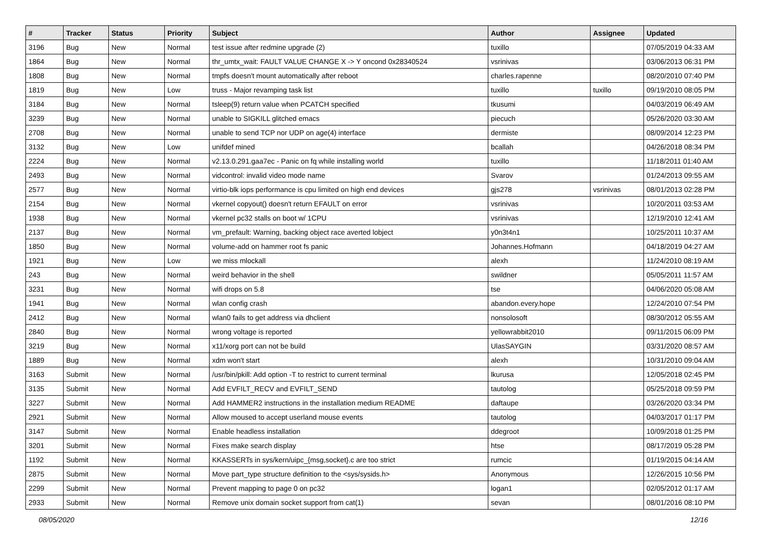| # | Tracker | Status | Priority | Subject | Author | Assignee | Updated |
| --- | --- | --- | --- | --- | --- | --- | --- |
| 3196 | Bug | New | Normal | test issue after redmine upgrade (2) | tuxillo | | 07/05/2019 04:33 AM |
| 1864 | Bug | New | Normal | thr_umtx_wait: FAULT VALUE CHANGE X -> Y oncond 0x28340524 | vsrinivas | | 03/06/2013 06:31 PM |
| 1808 | Bug | New | Normal | tmpfs doesn't mount automatically after reboot | charles.rapenne | | 08/20/2010 07:40 PM |
| 1819 | Bug | New | Low | truss - Major revamping task list | tuxillo | tuxillo | 09/19/2010 08:05 PM |
| 3184 | Bug | New | Normal | tsleep(9) return value when PCATCH specified | tkusumi | | 04/03/2019 06:49 AM |
| 3239 | Bug | New | Normal | unable to SIGKILL glitched emacs | piecuch | | 05/26/2020 03:30 AM |
| 2708 | Bug | New | Normal | unable to send TCP nor UDP on age(4) interface | dermiste | | 08/09/2014 12:23 PM |
| 3132 | Bug | New | Low | unifdef mined | bcallah | | 04/26/2018 08:34 PM |
| 2224 | Bug | New | Normal | v2.13.0.291.gaa7ec - Panic on fq while installing world | tuxillo | | 11/18/2011 01:40 AM |
| 2493 | Bug | New | Normal | vidcontrol: invalid video mode name | Svarov | | 01/24/2013 09:55 AM |
| 2577 | Bug | New | Normal | virtio-blk iops performance is cpu limited on high end devices | gjs278 | vsrinivas | 08/01/2013 02:28 PM |
| 2154 | Bug | New | Normal | vkernel copyout() doesn't return EFAULT on error | vsrinivas | | 10/20/2011 03:53 AM |
| 1938 | Bug | New | Normal | vkernel pc32 stalls on boot w/ 1CPU | vsrinivas | | 12/19/2010 12:41 AM |
| 2137 | Bug | New | Normal | vm_prefault: Warning, backing object race averted lobject | y0n3t4n1 | | 10/25/2011 10:37 AM |
| 1850 | Bug | New | Normal | volume-add on hammer root fs panic | Johannes.Hofmann | | 04/18/2019 04:27 AM |
| 1921 | Bug | New | Low | we miss mlockall | alexh | | 11/24/2010 08:19 AM |
| 243 | Bug | New | Normal | weird behavior in the shell | swildner | | 05/05/2011 11:57 AM |
| 3231 | Bug | New | Normal | wifi drops on 5.8 | tse | | 04/06/2020 05:08 AM |
| 1941 | Bug | New | Normal | wlan config crash | abandon.every.hope | | 12/24/2010 07:54 PM |
| 2412 | Bug | New | Normal | wlan0 fails to get address via dhclient | nonsolosoft | | 08/30/2012 05:55 AM |
| 2840 | Bug | New | Normal | wrong voltage is reported | yellowrabbit2010 | | 09/11/2015 06:09 PM |
| 3219 | Bug | New | Normal | x11/xorg port can not be build | UlasSAYGIN | | 03/31/2020 08:57 AM |
| 1889 | Bug | New | Normal | xdm won't start | alexh | | 10/31/2010 09:04 AM |
| 3163 | Submit | New | Normal | /usr/bin/pkill: Add option -T to restrict to current terminal | lkurusa | | 12/05/2018 02:45 PM |
| 3135 | Submit | New | Normal | Add EVFILT_RECV and EVFILT_SEND | tautolog | | 05/25/2018 09:59 PM |
| 3227 | Submit | New | Normal | Add HAMMER2 instructions in the installation medium README | daftaupe | | 03/26/2020 03:34 PM |
| 2921 | Submit | New | Normal | Allow moused to accept userland mouse events | tautolog | | 04/03/2017 01:17 PM |
| 3147 | Submit | New | Normal | Enable headless installation | ddegroot | | 10/09/2018 01:25 PM |
| 3201 | Submit | New | Normal | Fixes make search display | htse | | 08/17/2019 05:28 PM |
| 1192 | Submit | New | Normal | KKASSERTs in sys/kern/uipc_{msg,socket}.c are too strict | rumcic | | 01/19/2015 04:14 AM |
| 2875 | Submit | New | Normal | Move part_type structure definition to the <sys/sysids.h> | Anonymous | | 12/26/2015 10:56 PM |
| 2299 | Submit | New | Normal | Prevent mapping to page 0 on pc32 | logan1 | | 02/05/2012 01:17 AM |
| 2933 | Submit | New | Normal | Remove unix domain socket support from cat(1) | sevan | | 08/01/2016 08:10 PM |
08/05/2020 12/16